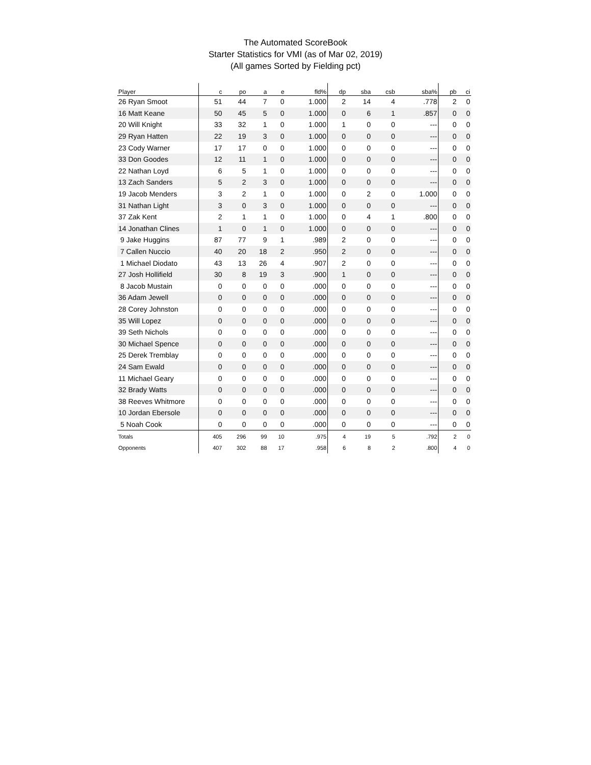The Automated ScoreBook
Starter Statistics for VMI (as of Mar 02, 2019)
(All games Sorted by Fielding pct)
| Player | c | po | a | e | fld% | dp | sba | csb | sba% | pb | ci |
| --- | --- | --- | --- | --- | --- | --- | --- | --- | --- | --- | --- |
| 26 Ryan Smoot | 51 | 44 | 7 | 0 | 1.000 | 2 | 14 | 4 | .778 | 2 | 0 |
| 16 Matt Keane | 50 | 45 | 5 | 0 | 1.000 | 0 | 6 | 1 | .857 | 0 | 0 |
| 20 Will Knight | 33 | 32 | 1 | 0 | 1.000 | 1 | 0 | 0 | --- | 0 | 0 |
| 29 Ryan Hatten | 22 | 19 | 3 | 0 | 1.000 | 0 | 0 | 0 | --- | 0 | 0 |
| 23 Cody Warner | 17 | 17 | 0 | 0 | 1.000 | 0 | 0 | 0 | --- | 0 | 0 |
| 33 Don Goodes | 12 | 11 | 1 | 0 | 1.000 | 0 | 0 | 0 | --- | 0 | 0 |
| 22 Nathan Loyd | 6 | 5 | 1 | 0 | 1.000 | 0 | 0 | 0 | --- | 0 | 0 |
| 13 Zach Sanders | 5 | 2 | 3 | 0 | 1.000 | 0 | 0 | 0 | --- | 0 | 0 |
| 19 Jacob Menders | 3 | 2 | 1 | 0 | 1.000 | 0 | 2 | 0 | 1.000 | 0 | 0 |
| 31 Nathan Light | 3 | 0 | 3 | 0 | 1.000 | 0 | 0 | 0 | --- | 0 | 0 |
| 37 Zak Kent | 2 | 1 | 1 | 0 | 1.000 | 0 | 4 | 1 | .800 | 0 | 0 |
| 14 Jonathan Clines | 1 | 0 | 1 | 0 | 1.000 | 0 | 0 | 0 | --- | 0 | 0 |
| 9 Jake Huggins | 87 | 77 | 9 | 1 | .989 | 2 | 0 | 0 | --- | 0 | 0 |
| 7 Callen Nuccio | 40 | 20 | 18 | 2 | .950 | 2 | 0 | 0 | --- | 0 | 0 |
| 1 Michael Diodato | 43 | 13 | 26 | 4 | .907 | 2 | 0 | 0 | --- | 0 | 0 |
| 27 Josh Hollifield | 30 | 8 | 19 | 3 | .900 | 1 | 0 | 0 | --- | 0 | 0 |
| 8 Jacob Mustain | 0 | 0 | 0 | 0 | .000 | 0 | 0 | 0 | --- | 0 | 0 |
| 36 Adam Jewell | 0 | 0 | 0 | 0 | .000 | 0 | 0 | 0 | --- | 0 | 0 |
| 28 Corey Johnston | 0 | 0 | 0 | 0 | .000 | 0 | 0 | 0 | --- | 0 | 0 |
| 35 Will Lopez | 0 | 0 | 0 | 0 | .000 | 0 | 0 | 0 | --- | 0 | 0 |
| 39 Seth Nichols | 0 | 0 | 0 | 0 | .000 | 0 | 0 | 0 | --- | 0 | 0 |
| 30 Michael Spence | 0 | 0 | 0 | 0 | .000 | 0 | 0 | 0 | --- | 0 | 0 |
| 25 Derek Tremblay | 0 | 0 | 0 | 0 | .000 | 0 | 0 | 0 | --- | 0 | 0 |
| 24 Sam Ewald | 0 | 0 | 0 | 0 | .000 | 0 | 0 | 0 | --- | 0 | 0 |
| 11 Michael Geary | 0 | 0 | 0 | 0 | .000 | 0 | 0 | 0 | --- | 0 | 0 |
| 32 Brady Watts | 0 | 0 | 0 | 0 | .000 | 0 | 0 | 0 | --- | 0 | 0 |
| 38 Reeves Whitmore | 0 | 0 | 0 | 0 | .000 | 0 | 0 | 0 | --- | 0 | 0 |
| 10 Jordan Ebersole | 0 | 0 | 0 | 0 | .000 | 0 | 0 | 0 | --- | 0 | 0 |
| 5 Noah Cook | 0 | 0 | 0 | 0 | .000 | 0 | 0 | 0 | --- | 0 | 0 |
| Totals | 405 | 296 | 99 | 10 | .975 | 4 | 19 | 5 | .792 | 2 | 0 |
| Opponents | 407 | 302 | 88 | 17 | .958 | 6 | 8 | 2 | .800 | 4 | 0 |